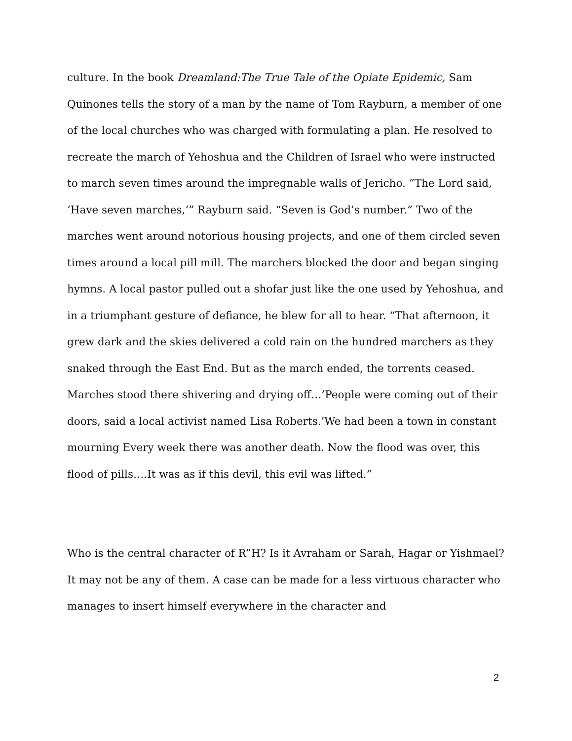culture. In the book Dreamland:The True Tale of the Opiate Epidemic, Sam Quinones tells the story of a man by the name of Tom Rayburn, a member of one of the local churches who was charged with formulating a plan. He resolved to recreate the march of Yehoshua and the Children of Israel who were instructed to march seven times around the impregnable walls of Jericho. “The Lord said, ‘Have seven marches,’” Rayburn said. “Seven is God’s number.” Two of the marches went around notorious housing projects, and one of them circled seven times around a local pill mill. The marchers blocked the door and began singing hymns. A local pastor pulled out a shofar just like the one used by Yehoshua, and in a triumphant gesture of defiance, he blew for all to hear. “That afternoon, it grew dark and the skies delivered a cold rain on the hundred marchers as they snaked through the East End. But as the march ended, the torrents ceased. Marches stood there shivering and drying off…’People were coming out of their doors, said a local activist named Lisa Roberts.’We had been a town in constant mourning Every week there was another death. Now the flood was over, this flood of pills….It was as if this devil, this evil was lifted.”
Who is the central character of R”H? Is it Avraham or Sarah, Hagar or Yishmael? It may not be any of them. A case can be made for a less virtuous character who manages to insert himself everywhere in the character and
2